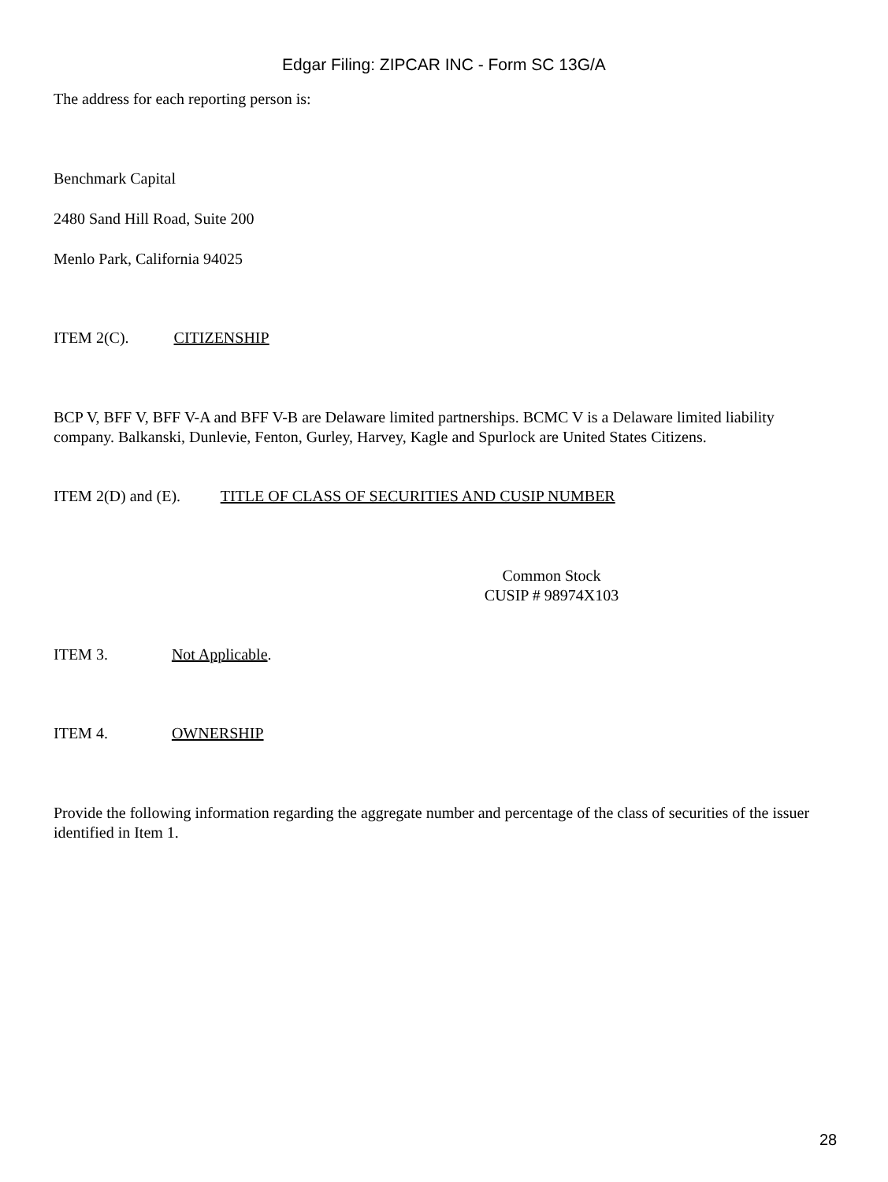Edgar Filing: ZIPCAR INC - Form SC 13G/A
The address for each reporting person is:
Benchmark Capital
2480 Sand Hill Road, Suite 200
Menlo Park, California 94025
ITEM 2(C). CITIZENSHIP
BCP V, BFF V, BFF V-A and BFF V-B are Delaware limited partnerships. BCMC V is a Delaware limited liability company. Balkanski, Dunlevie, Fenton, Gurley, Harvey, Kagle and Spurlock are United States Citizens.
ITEM 2(D) and (E). TITLE OF CLASS OF SECURITIES AND CUSIP NUMBER
Common Stock
CUSIP # 98974X103
ITEM 3. Not Applicable.
ITEM 4. OWNERSHIP
Provide the following information regarding the aggregate number and percentage of the class of securities of the issuer identified in Item 1.
28